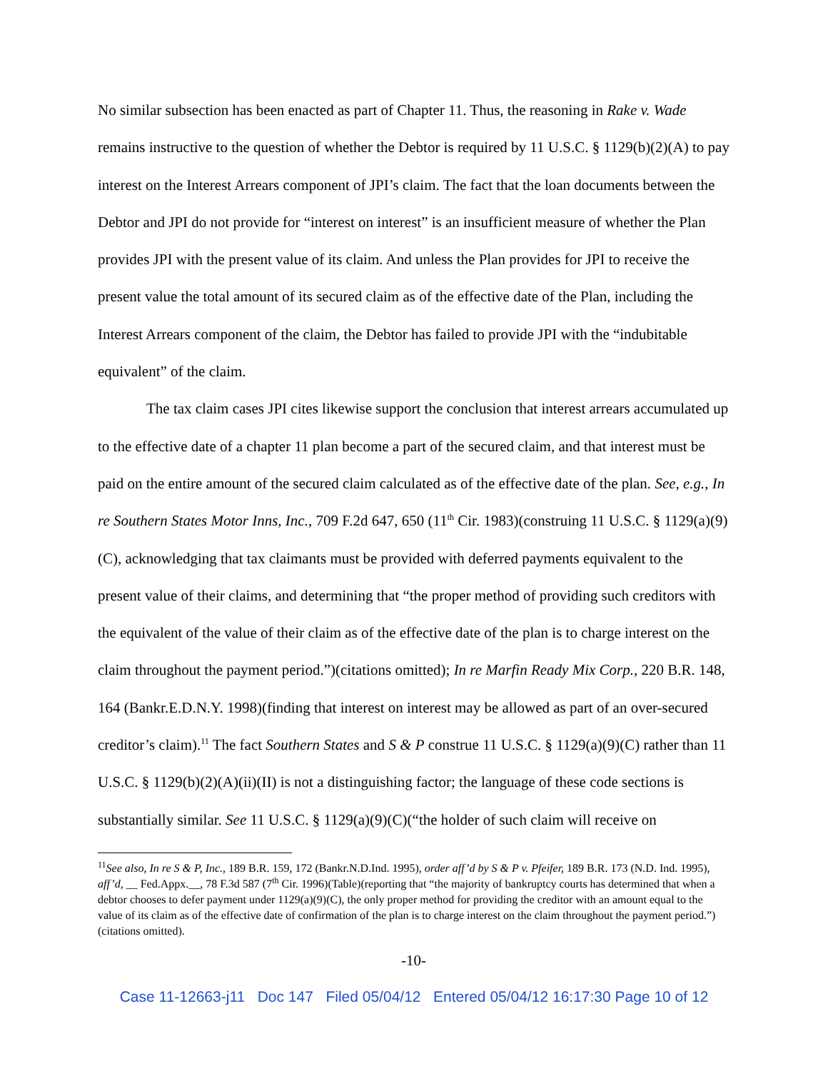No similar subsection has been enacted as part of Chapter 11. Thus, the reasoning in Rake v. Wade remains instructive to the question of whether the Debtor is required by 11 U.S.C. § 1129(b)(2)(A) to pay interest on the Interest Arrears component of JPI’s claim. The fact that the loan documents between the Debtor and JPI do not provide for “interest on interest” is an insufficient measure of whether the Plan provides JPI with the present value of its claim. And unless the Plan provides for JPI to receive the present value the total amount of its secured claim as of the effective date of the Plan, including the Interest Arrears component of the claim, the Debtor has failed to provide JPI with the “indubitable equivalent” of the claim.
The tax claim cases JPI cites likewise support the conclusion that interest arrears accumulated up to the effective date of a chapter 11 plan become a part of the secured claim, and that interest must be paid on the entire amount of the secured claim calculated as of the effective date of the plan. See, e.g., In re Southern States Motor Inns, Inc., 709 F.2d 647, 650 (11<sup>th</sup> Cir. 1983)(construing 11 U.S.C. § 1129(a)(9)(C), acknowledging that tax claimants must be provided with deferred payments equivalent to the present value of their claims, and determining that “the proper method of providing such creditors with the equivalent of the value of their claim as of the effective date of the plan is to charge interest on the claim throughout the payment period.”)(citations omitted); In re Marfin Ready Mix Corp., 220 B.R. 148, 164 (Bankr.E.D.N.Y. 1998)(finding that interest on interest may be allowed as part of an over-secured creditor’s claim).<sup>11</sup> The fact Southern States and S & P construe 11 U.S.C. § 1129(a)(9)(C) rather than 11 U.S.C. § 1129(b)(2)(A)(ii)(II) is not a distinguishing factor; the language of these code sections is substantially similar. See 11 U.S.C. § 1129(a)(9)(C)(“the holder of such claim will receive on
<sup>11</sup> See also, In re S & P, Inc., 189 B.R. 159, 172 (Bankr.N.D.Ind. 1995), order aff’d by S & P v. Pfeifer, 189 B.R. 173 (N.D. Ind. 1995), aff’d, __ Fed.Appx.__, 78 F.3d 587 (7<sup>th</sup> Cir. 1996)(Table)(reporting that “the majority of bankruptcy courts has determined that when a debtor chooses to defer payment under 1129(a)(9)(C), the only proper method for providing the creditor with an amount equal to the value of its claim as of the effective date of confirmation of the plan is to charge interest on the claim throughout the payment period.”)(citations omitted).
-10-
Case 11-12663-j11 Doc 147 Filed 05/04/12 Entered 05/04/12 16:17:30 Page 10 of 12